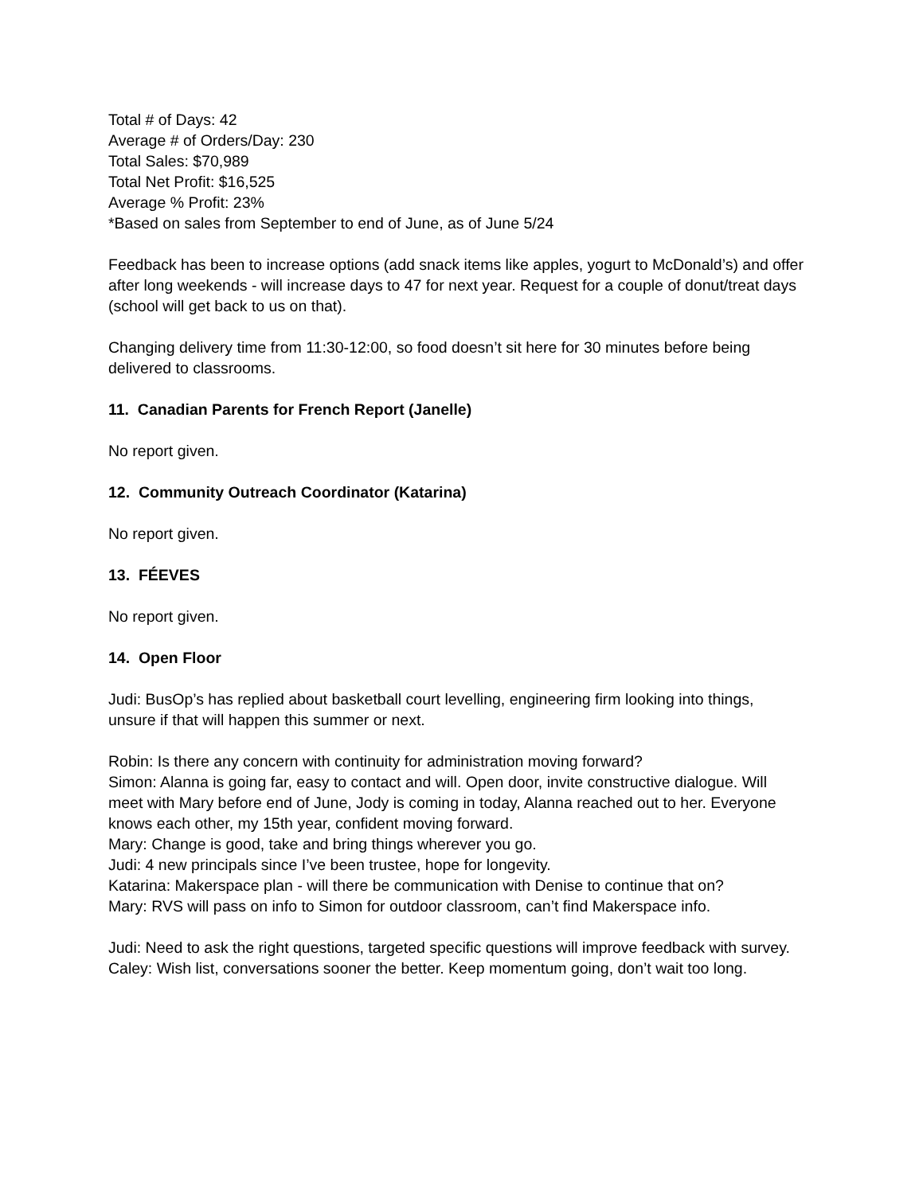Total # of Days: 42
Average # of Orders/Day: 230
Total Sales: $70,989
Total Net Profit: $16,525
Average % Profit: 23%
*Based on sales from September to end of June, as of June 5/24
Feedback has been to increase options (add snack items like apples, yogurt to McDonald’s) and offer after long weekends - will increase days to 47 for next year. Request for a couple of donut/treat days (school will get back to us on that).
Changing delivery time from 11:30-12:00, so food doesn’t sit here for 30 minutes before being delivered to classrooms.
11. Canadian Parents for French Report (Janelle)
No report given.
12. Community Outreach Coordinator (Katarina)
No report given.
13. FÉEVES
No report given.
14. Open Floor
Judi: BusOp’s has replied about basketball court levelling, engineering firm looking into things, unsure if that will happen this summer or next.
Robin: Is there any concern with continuity for administration moving forward?
Simon: Alanna is going far, easy to contact and will. Open door, invite constructive dialogue. Will meet with Mary before end of June, Jody is coming in today, Alanna reached out to her. Everyone knows each other, my 15th year, confident moving forward.
Mary: Change is good, take and bring things wherever you go.
Judi: 4 new principals since I’ve been trustee, hope for longevity.
Katarina: Makerspace plan - will there be communication with Denise to continue that on?
Mary: RVS will pass on info to Simon for outdoor classroom, can’t find Makerspace info.
Judi: Need to ask the right questions, targeted specific questions will improve feedback with survey.
Caley: Wish list, conversations sooner the better. Keep momentum going, don’t wait too long.